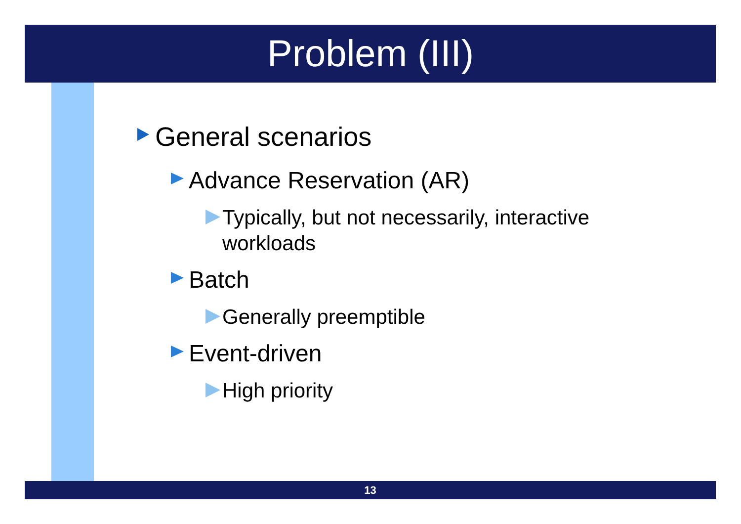Problem (III)
General scenarios
Advance Reservation (AR)
Typically, but not necessarily, interactive
workloads
Batch
Generally preemptible
Event-driven
High priority
13